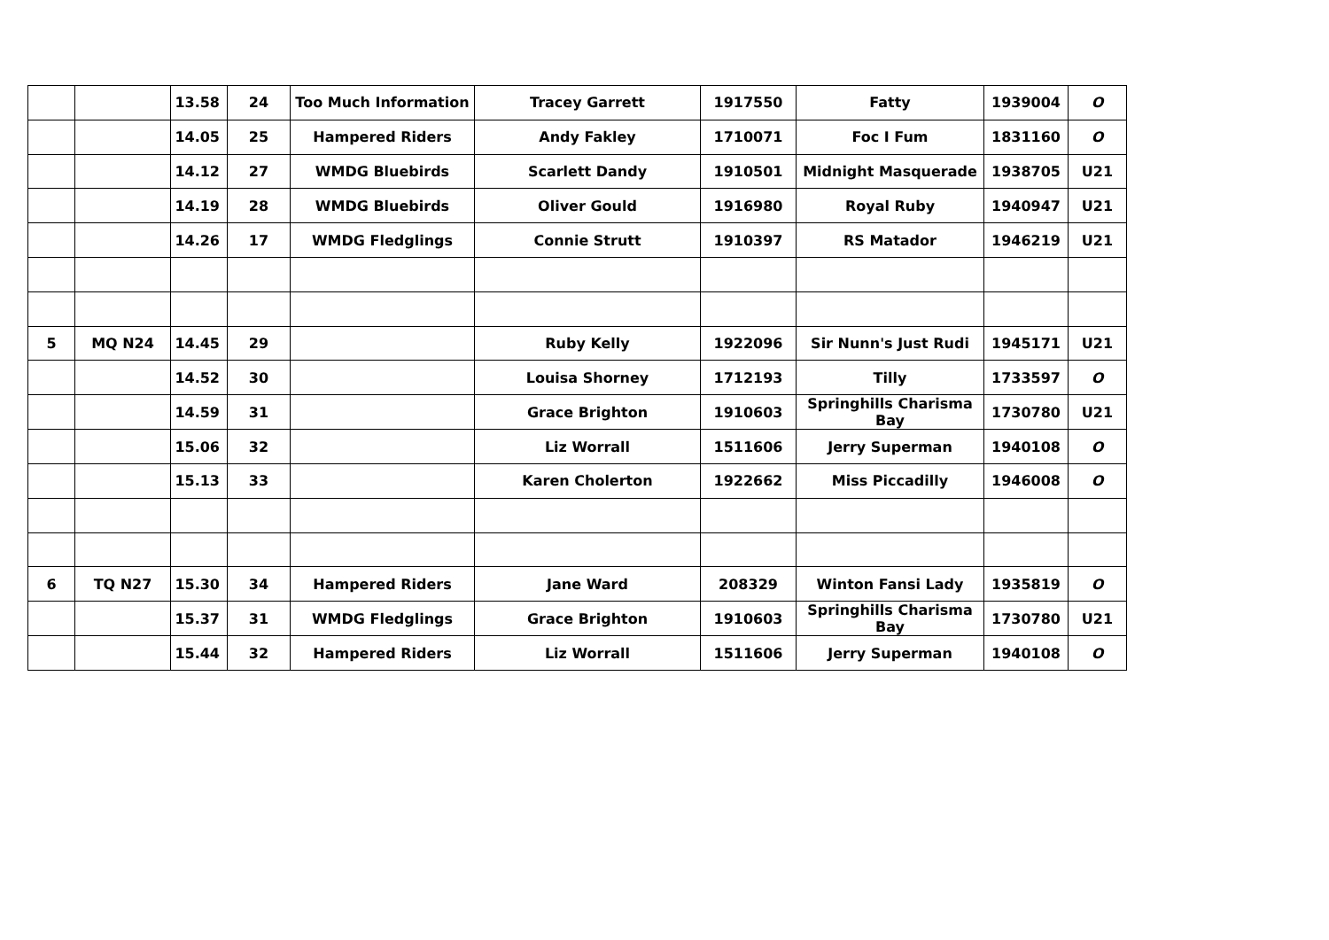| | | 13.58 | 24 | Too Much Information | Tracey Garrett | 1917550 | Fatty | 1939004 | O |
| | | 14.05 | 25 | Hampered Riders | Andy Fakley | 1710071 | Foc I Fum | 1831160 | O |
| | | 14.12 | 27 | WMDG Bluebirds | Scarlett Dandy | 1910501 | Midnight Masquerade | 1938705 | U21 |
| | | 14.19 | 28 | WMDG Bluebirds | Oliver Gould | 1916980 | Royal Ruby | 1940947 | U21 |
| | | 14.26 | 17 | WMDG Fledglings | Connie Strutt | 1910397 | RS Matador | 1946219 | U21 |
| 5 | MQ N24 | 14.45 | 29 | | Ruby Kelly | 1922096 | Sir Nunn's Just Rudi | 1945171 | U21 |
| | | 14.52 | 30 | | Louisa Shorney | 1712193 | Tilly | 1733597 | O |
| | | 14.59 | 31 | | Grace Brighton | 1910603 | Springhills Charisma Bay | 1730780 | U21 |
| | | 15.06 | 32 | | Liz Worrall | 1511606 | Jerry Superman | 1940108 | O |
| | | 15.13 | 33 | | Karen Cholerton | 1922662 | Miss Piccadilly | 1946008 | O |
| 6 | TQ N27 | 15.30 | 34 | Hampered Riders | Jane Ward | 208329 | Winton Fansi Lady | 1935819 | O |
| | | 15.37 | 31 | WMDG Fledglings | Grace Brighton | 1910603 | Springhills Charisma Bay | 1730780 | U21 |
| | | 15.44 | 32 | Hampered Riders | Liz Worrall | 1511606 | Jerry Superman | 1940108 | O |